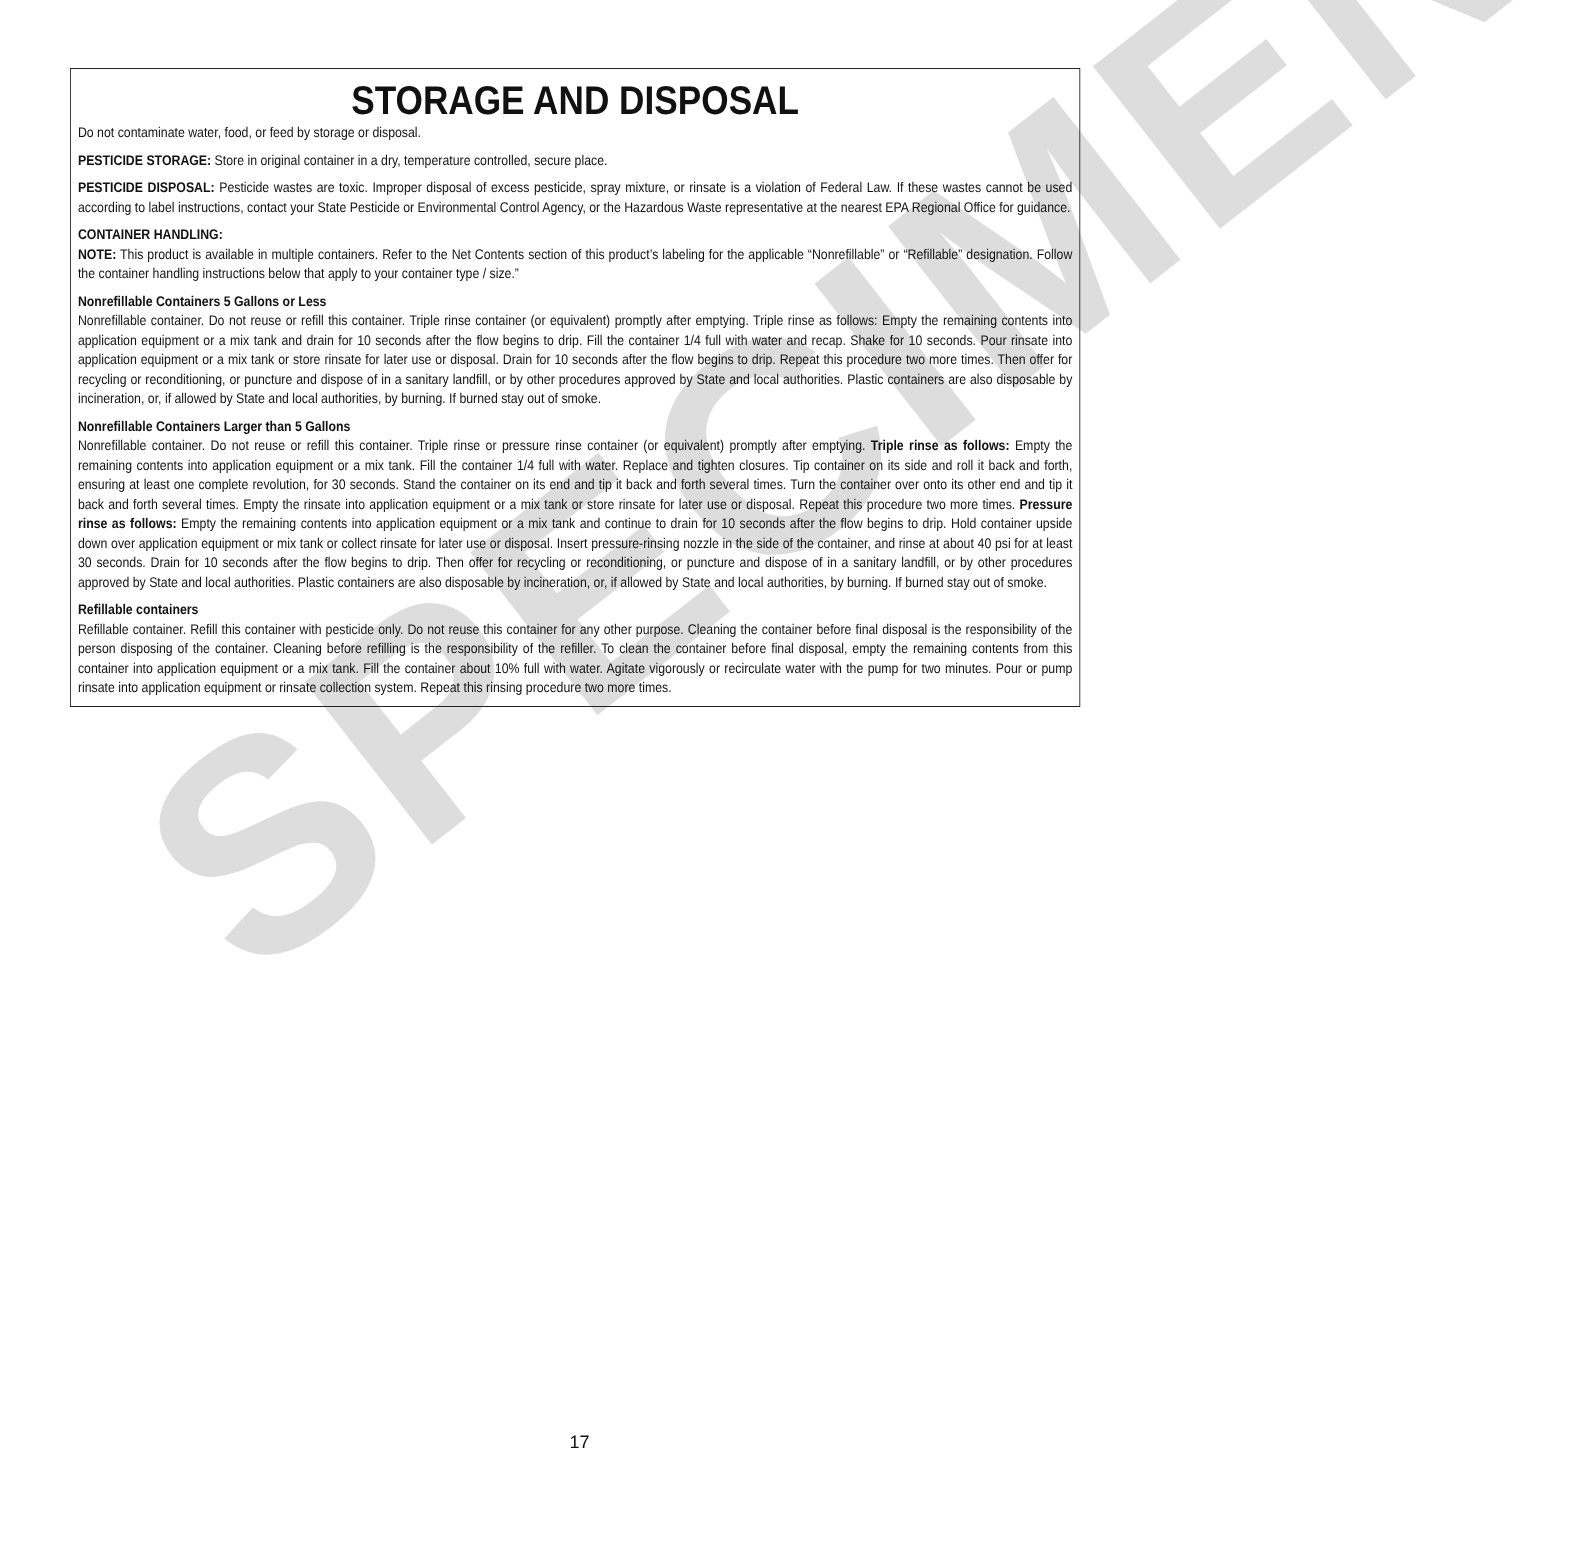SPECIMEN
STORAGE AND DISPOSAL
Do not contaminate water, food, or feed by storage or disposal.
PESTICIDE STORAGE: Store in original container in a dry, temperature controlled, secure place.
PESTICIDE DISPOSAL: Pesticide wastes are toxic. Improper disposal of excess pesticide, spray mixture, or rinsate is a violation of Federal Law. If these wastes cannot be used according to label instructions, contact your State Pesticide or Environmental Control Agency, or the Hazardous Waste representative at the nearest EPA Regional Office for guidance.
CONTAINER HANDLING:
NOTE: This product is available in multiple containers. Refer to the Net Contents section of this product’s labeling for the applicable “Nonrefillable” or “Refillable” designation. Follow the container handling instructions below that apply to your container type / size.”
Nonrefillable Containers 5 Gallons or Less
Nonrefillable container. Do not reuse or refill this container. Triple rinse container (or equivalent) promptly after emptying. Triple rinse as follows: Empty the remaining contents into application equipment or a mix tank and drain for 10 seconds after the flow begins to drip. Fill the container 1/4 full with water and recap. Shake for 10 seconds. Pour rinsate into application equipment or a mix tank or store rinsate for later use or disposal. Drain for 10 seconds after the flow begins to drip. Repeat this procedure two more times. Then offer for recycling or reconditioning, or puncture and dispose of in a sanitary landfill, or by other procedures approved by State and local authorities. Plastic containers are also disposable by incineration, or, if allowed by State and local authorities, by burning. If burned stay out of smoke.
Nonrefillable Containers Larger than 5 Gallons
Nonrefillable container. Do not reuse or refill this container. Triple rinse or pressure rinse container (or equivalent) promptly after emptying. Triple rinse as follows: Empty the remaining contents into application equipment or a mix tank. Fill the container 1/4 full with water. Replace and tighten closures. Tip container on its side and roll it back and forth, ensuring at least one complete revolution, for 30 seconds. Stand the container on its end and tip it back and forth several times. Turn the container over onto its other end and tip it back and forth several times. Empty the rinsate into application equipment or a mix tank or store rinsate for later use or disposal. Repeat this procedure two more times. Pressure rinse as follows: Empty the remaining contents into application equipment or a mix tank and continue to drain for 10 seconds after the flow begins to drip. Hold container upside down over application equipment or mix tank or collect rinsate for later use or disposal. Insert pressure-rinsing nozzle in the side of the container, and rinse at about 40 psi for at least 30 seconds. Drain for 10 seconds after the flow begins to drip. Then offer for recycling or reconditioning, or puncture and dispose of in a sanitary landfill, or by other procedures approved by State and local authorities. Plastic containers are also disposable by incineration, or, if allowed by State and local authorities, by burning. If burned stay out of smoke.
Refillable containers
Refillable container. Refill this container with pesticide only. Do not reuse this container for any other purpose. Cleaning the container before final disposal is the responsibility of the person disposing of the container. Cleaning before refilling is the responsibility of the refiller. To clean the container before final disposal, empty the remaining contents from this container into application equipment or a mix tank. Fill the container about 10% full with water. Agitate vigorously or recirculate water with the pump for two minutes. Pour or pump rinsate into application equipment or rinsate collection system. Repeat this rinsing procedure two more times.
17